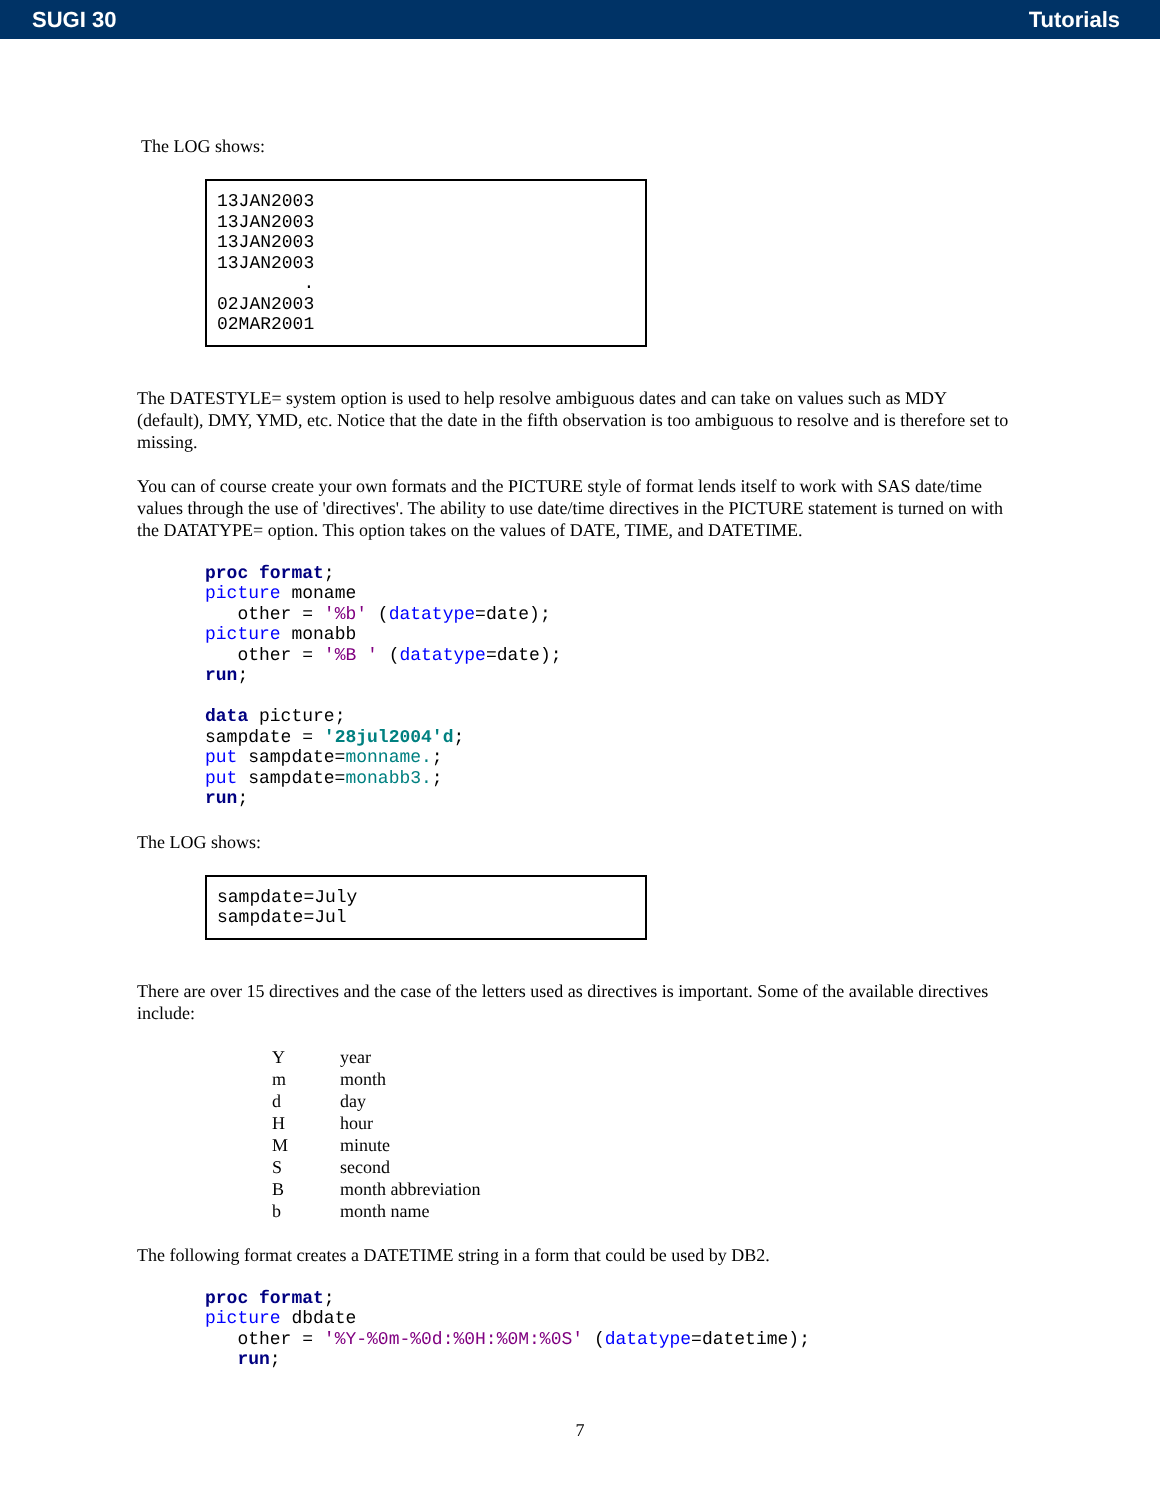SUGI 30 Tutorials
The LOG shows:
13JAN2003
13JAN2003
13JAN2003
13JAN2003
        .
02JAN2003
02MAR2001
The DATESTYLE= system option is used to help resolve ambiguous dates and can take on values such as MDY (default), DMY, YMD, etc. Notice that the date in the fifth observation is too ambiguous to resolve and is therefore set to missing.
You can of course create your own formats and the PICTURE style of format lends itself to work with SAS date/time values through the use of 'directives'. The ability to use date/time directives in the PICTURE statement is turned on with the DATATYPE= option. This option takes on the values of DATE, TIME, and DATETIME.
proc format;
picture moname
   other = '%b' (datatype=date);
picture monabb
   other = '%B ' (datatype=date);
run;

data picture;
sampdate = '28jul2004'd;
put sampdate=monname.;
put sampdate=monabb3.;
run;
The LOG shows:
sampdate=July
sampdate=Jul
There are over 15 directives and the case of the letters used as directives is important. Some of the available directives include:
| Y | year |
| m | month |
| d | day |
| H | hour |
| M | minute |
| S | second |
| B | month abbreviation |
| b | month name |
The following format creates a DATETIME string in a form that could be used by DB2.
proc format;
picture dbdate
   other = '%Y-%0m-%0d:%0H:%0M:%0S' (datatype=datetime);
   run;
7